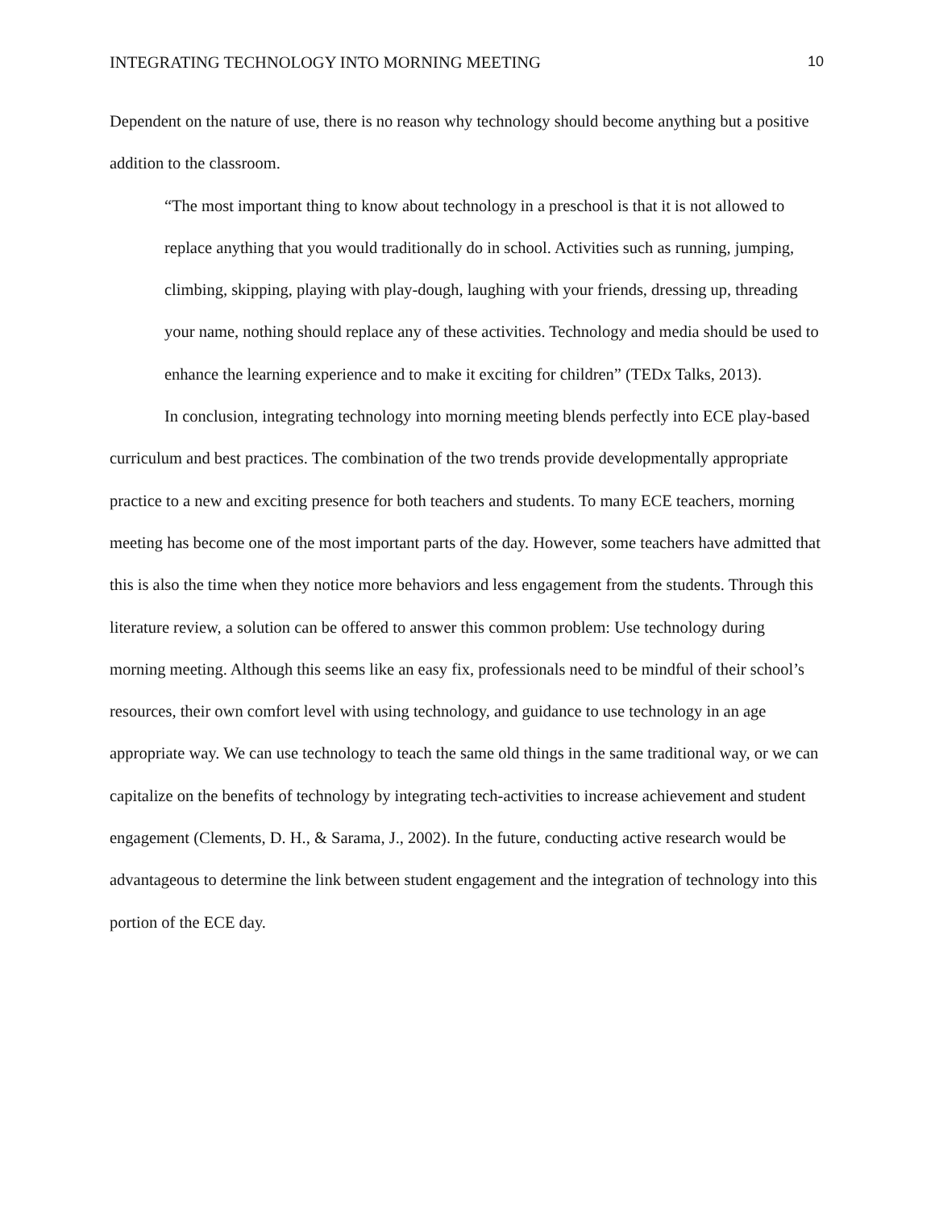INTEGRATING TECHNOLOGY INTO MORNING MEETING 10
Dependent on the nature of use, there is no reason why technology should become anything but a positive addition to the classroom.
“The most important thing to know about technology in a preschool is that it is not allowed to replace anything that you would traditionally do in school. Activities such as running, jumping, climbing, skipping, playing with play-dough, laughing with your friends, dressing up, threading your name, nothing should replace any of these activities. Technology and media should be used to enhance the learning experience and to make it exciting for children” (TEDx Talks, 2013).
In conclusion, integrating technology into morning meeting blends perfectly into ECE play-based curriculum and best practices. The combination of the two trends provide developmentally appropriate practice to a new and exciting presence for both teachers and students. To many ECE teachers, morning meeting has become one of the most important parts of the day. However, some teachers have admitted that this is also the time when they notice more behaviors and less engagement from the students. Through this literature review, a solution can be offered to answer this common problem: Use technology during morning meeting. Although this seems like an easy fix, professionals need to be mindful of their school’s resources, their own comfort level with using technology, and guidance to use technology in an age appropriate way. We can use technology to teach the same old things in the same traditional way, or we can capitalize on the benefits of technology by integrating tech-activities to increase achievement and student engagement (Clements, D. H., & Sarama, J., 2002). In the future, conducting active research would be advantageous to determine the link between student engagement and the integration of technology into this portion of the ECE day.